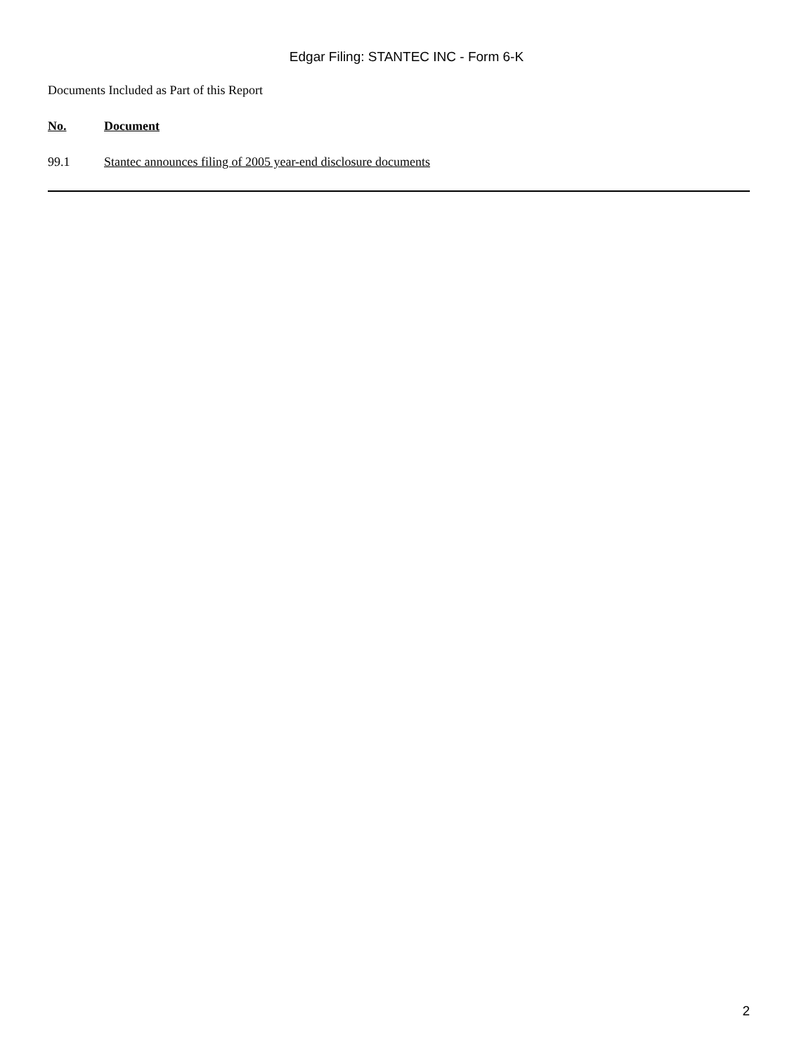Edgar Filing: STANTEC INC - Form 6-K
Documents Included as Part of this Report
| No. | Document |
| --- | --- |
| 99.1 | Stantec announces filing of 2005 year-end disclosure documents |
2